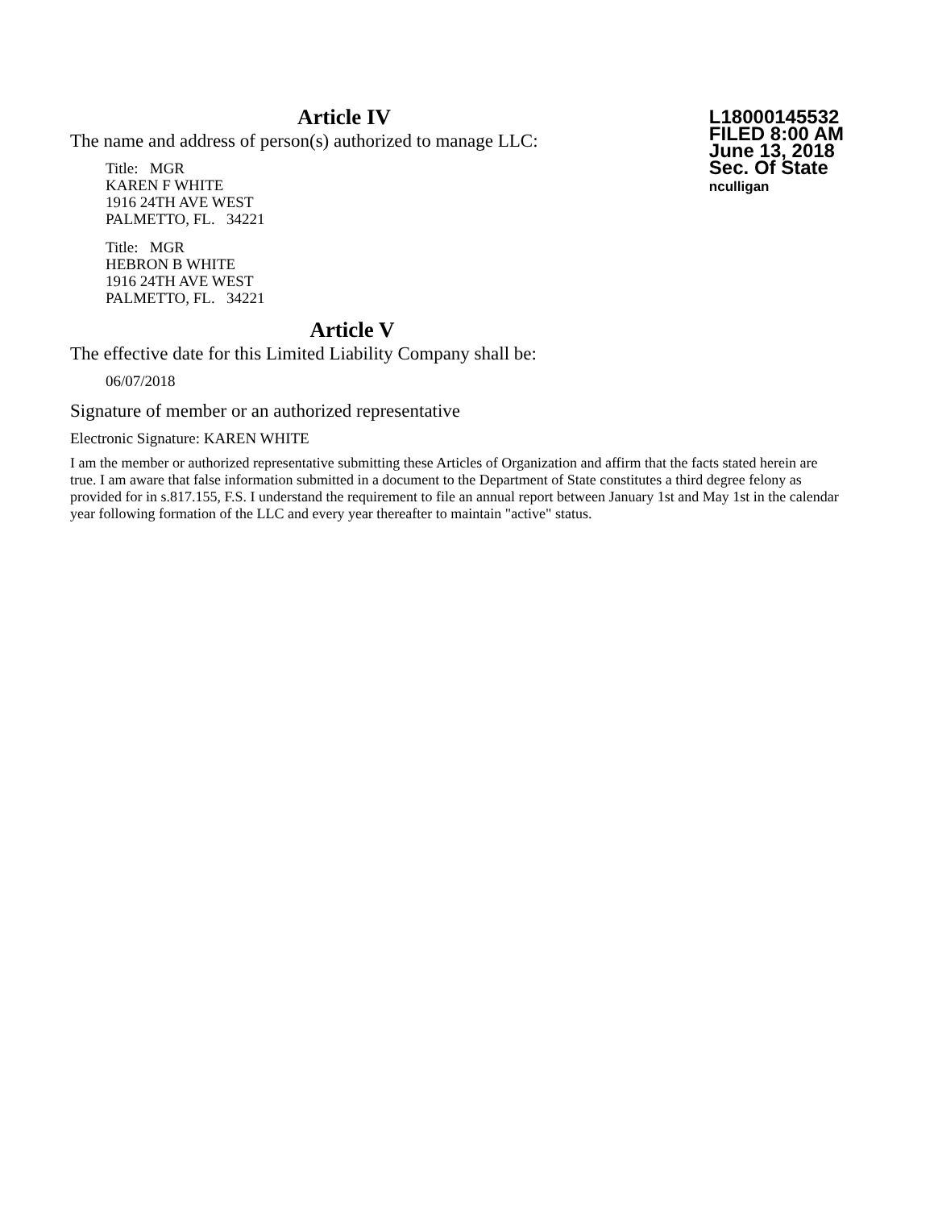Article IV
The name and address of person(s) authorized to manage LLC:
Title: MGR
KAREN F WHITE
1916 24TH AVE WEST
PALMETTO, FL. 34221
Title: MGR
HEBRON B WHITE
1916 24TH AVE WEST
PALMETTO, FL. 34221
L18000145532
FILED 8:00 AM
June 13, 2018
Sec. Of State
nculligan
Article V
The effective date for this Limited Liability Company shall be:
06/07/2018
Signature of member or an authorized representative
Electronic Signature: KAREN WHITE
I am the member or authorized representative submitting these Articles of Organization and affirm that the facts stated herein are true. I am aware that false information submitted in a document to the Department of State constitutes a third degree felony as provided for in s.817.155, F.S. I understand the requirement to file an annual report between January 1st and May 1st in the calendar year following formation of the LLC and every year thereafter to maintain "active" status.